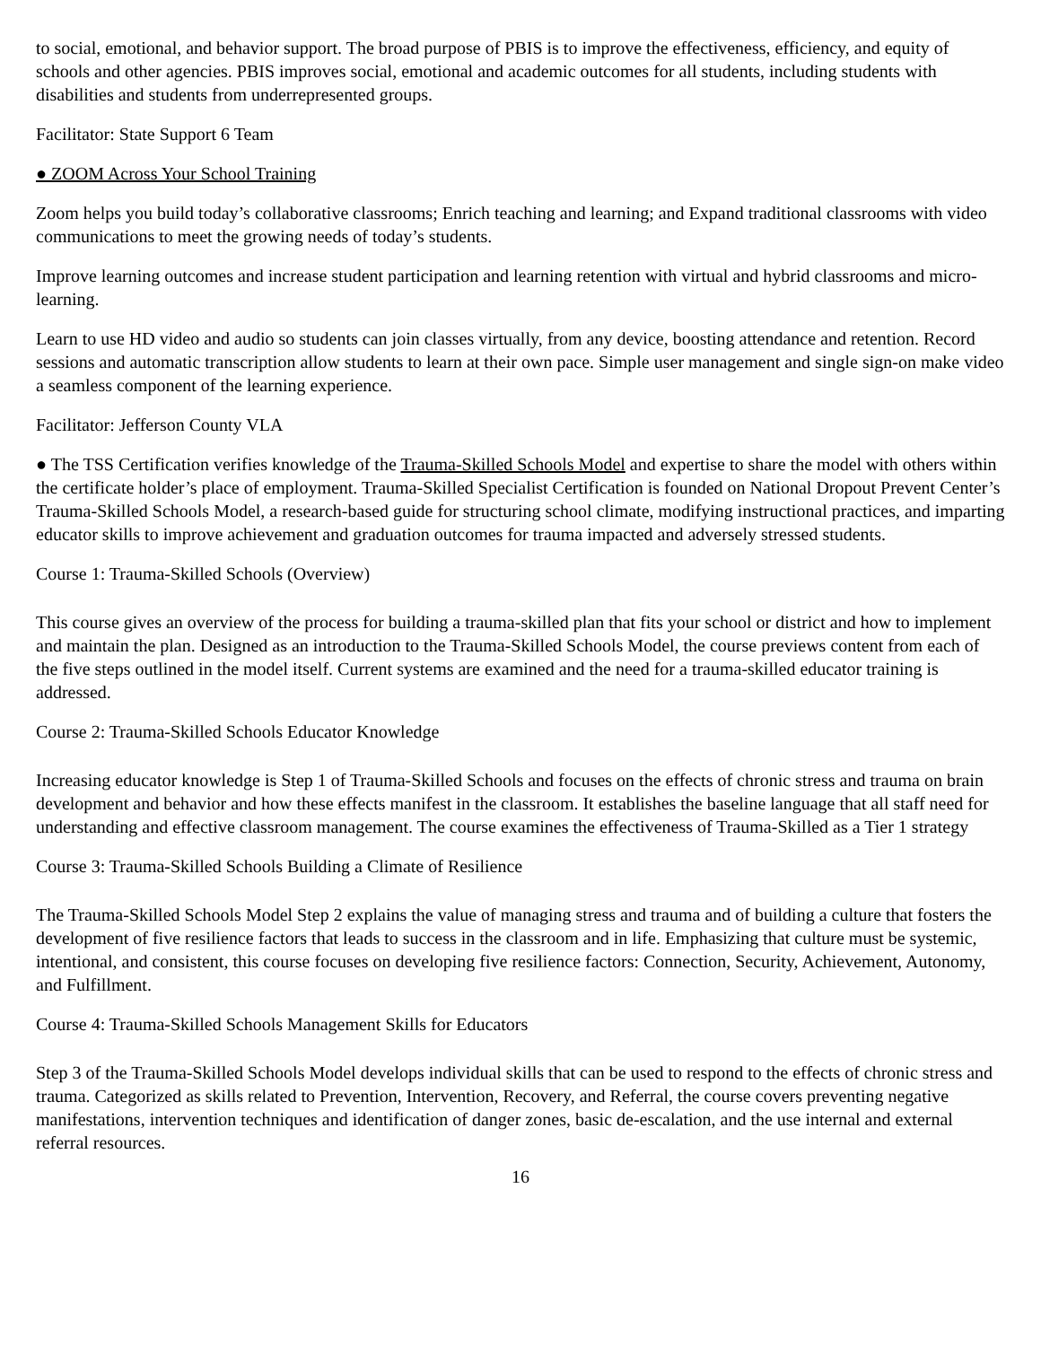to social, emotional, and behavior support. The broad purpose of PBIS is to improve the effectiveness, efficiency, and equity of schools and other agencies. PBIS improves social, emotional and academic outcomes for all students, including students with disabilities and students from underrepresented groups.
Facilitator: State Support 6 Team
● ZOOM Across Your School Training
Zoom helps you build today’s collaborative classrooms; Enrich teaching and learning; and Expand traditional classrooms with video communications to meet the growing needs of today’s students.
Improve learning outcomes and increase student participation and learning retention with virtual and hybrid classrooms and micro-learning.
Learn to use HD video and audio so students can join classes virtually, from any device, boosting attendance and retention. Record sessions and automatic transcription allow students to learn at their own pace. Simple user management and single sign-on make video a seamless component of the learning experience.
Facilitator: Jefferson County VLA
● The TSS Certification verifies knowledge of the Trauma-Skilled Schools Model and expertise to share the model with others within the certificate holder’s place of employment. Trauma-Skilled Specialist Certification is founded on National Dropout Prevent Center’s Trauma-Skilled Schools Model, a research-based guide for structuring school climate, modifying instructional practices, and imparting educator skills to improve achievement and graduation outcomes for trauma impacted and adversely stressed students.
Course 1: Trauma-Skilled Schools (Overview)
This course gives an overview of the process for building a trauma-skilled plan that fits your school or district and how to implement and maintain the plan. Designed as an introduction to the Trauma-Skilled Schools Model, the course previews content from each of the five steps outlined in the model itself. Current systems are examined and the need for a trauma-skilled educator training is addressed.
Course 2: Trauma-Skilled Schools Educator Knowledge
Increasing educator knowledge is Step 1 of Trauma-Skilled Schools and focuses on the effects of chronic stress and trauma on brain development and behavior and how these effects manifest in the classroom. It establishes the baseline language that all staff need for understanding and effective classroom management. The course examines the effectiveness of Trauma-Skilled as a Tier 1 strategy
Course 3: Trauma-Skilled Schools Building a Climate of Resilience
The Trauma-Skilled Schools Model Step 2 explains the value of managing stress and trauma and of building a culture that fosters the development of five resilience factors that leads to success in the classroom and in life. Emphasizing that culture must be systemic, intentional, and consistent, this course focuses on developing five resilience factors: Connection, Security, Achievement, Autonomy, and Fulfillment.
Course 4: Trauma-Skilled Schools Management Skills for Educators
Step 3 of the Trauma-Skilled Schools Model develops individual skills that can be used to respond to the effects of chronic stress and trauma. Categorized as skills related to Prevention, Intervention, Recovery, and Referral, the course covers preventing negative manifestations, intervention techniques and identification of danger zones, basic de-escalation, and the use internal and external referral resources.
16